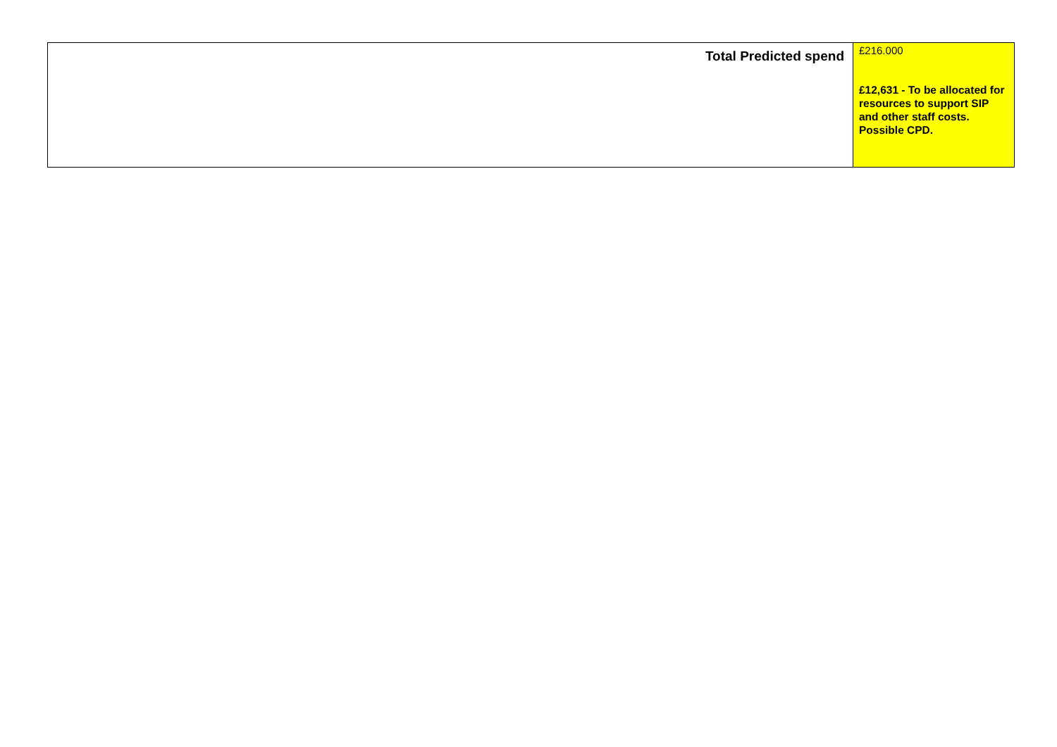| Total Predicted spend | £216.000 £12,631 - To be allocated for resources to support SIP and other staff costs. Possible CPD. |